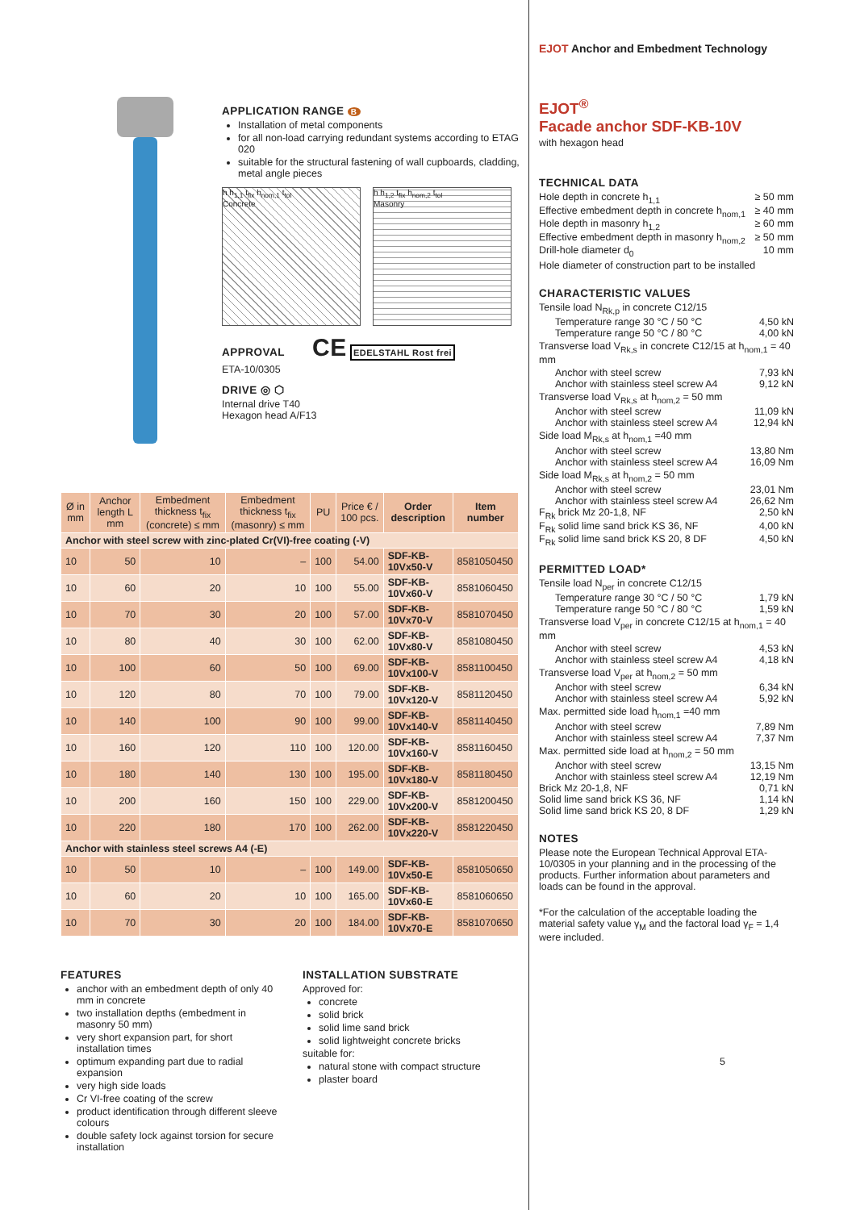EJOT Anchor and Embedment Technology
EJOT<sup>®</sup>
Facade anchor SDF-KB-10V
with hexagon head
TECHNICAL DATA
Hole depth in concrete h<sub>1,1</sub> ≥ 50 mm
Effective embedment depth in concrete h<sub>nom,1</sub> ≥ 40 mm
Hole depth in masonry h<sub>1,2</sub> ≥ 60 mm
Effective embedment depth in masonry h<sub>nom,2</sub> ≥ 50 mm
Drill-hole diameter d<sub>0</sub> 10 mm
Hole diameter of construction part to be installed
CHARACTERISTIC VALUES
Tensile load N<sub>Rk,p</sub> in concrete C12/15
Temperature range 30 °C / 50 °C 4,50 kN
Temperature range 50 °C / 80 °C 4,00 kN
Transverse load V<sub>Rk,s</sub> in concrete C12/15 at h<sub>nom,1</sub> = 40 mm
Anchor with steel screw 7,93 kN
Anchor with stainless steel screw A4 9,12 kN
Transverse load V<sub>Rk,s</sub> at h<sub>nom,2</sub> = 50 mm
Anchor with steel screw 11,09 kN
Anchor with stainless steel screw A4 12,94 kN
Side load M<sub>Rk,s</sub> at h<sub>nom,1</sub> =40 mm
Anchor with steel screw 13,80 Nm
Anchor with stainless steel screw A4 16,09 Nm
Side load M<sub>Rk,s</sub> at h<sub>nom,2</sub> = 50 mm
Anchor with steel screw 23,01 Nm
Anchor with stainless steel screw A4 26,62 Nm
F<sub>Rk</sub> brick Mz 20-1,8, NF 2,50 kN
F<sub>Rk</sub> solid lime sand brick KS 36, NF 4,00 kN
F<sub>Rk</sub> solid lime sand brick KS 20, 8 DF 4,50 kN
PERMITTED LOAD*
Tensile load N<sub>per</sub> in concrete C12/15
Temperature range 30 °C / 50 °C 1,79 kN
Temperature range 50 °C / 80 °C 1,59 kN
Transverse load V<sub>per</sub> in concrete C12/15 at h<sub>nom,1</sub> = 40 mm
Anchor with steel screw 4,53 kN
Anchor with stainless steel screw A4 4,18 kN
Transverse load V<sub>per</sub> at h<sub>nom,2</sub> = 50 mm
Anchor with steel screw 6,34 kN
Anchor with stainless steel screw A4 5,92 kN
Max. permitted side load h<sub>nom,1</sub> =40 mm
Anchor with steel screw 7,89 Nm
Anchor with stainless steel screw A4 7,37 Nm
Max. permitted side load at h<sub>nom,2</sub> = 50 mm
Anchor with steel screw 13,15 Nm
Anchor with stainless steel screw A4 12,19 Nm
Brick Mz 20-1,8, NF 0,71 kN
Solid lime sand brick KS 36, NF 1,14 kN
Solid lime sand brick KS 20, 8 DF 1,29 kN
NOTES
Please note the European Technical Approval ETA-10/0305 in your planning and in the processing of the products. Further information about parameters and loads can be found in the approval.
*For the calculation of the acceptable loading the material safety value γ<sub>M</sub> and the factoral load γ<sub>F</sub> = 1,4 were included.
5
APPLICATION RANGE B
Installation of metal components
for all non-load carrying redundant systems according to ETAG 020
suitable for the structural fastening of wall cupboards, cladding, metal angle pieces
h h<sub>1,1</sub> t<sub>fix</sub> h<sub>nom,1</sub> t<sub>tol</sub>
Concrete
h h<sub>1,2</sub> t<sub>fix</sub> h<sub>nom,2</sub> t<sub>tol</sub>
Masonry
APPROVAL CE EDELSTAHL Rost frei
ETA-10/0305
DRIVE ◎ ⬡
Internal drive T40
Hexagon head A/F13
| Ø in mm | Anchor length L mm | Embedment thickness t<sub>fix</sub> (concrete) ≤ mm | Embedment thickness t<sub>fix</sub> (masonry) ≤ mm | PU | Price € / 100 pcs. | Order description | Item number |
| --- | --- | --- | --- | --- | --- | --- | --- |
| Anchor with steel screw with zinc-plated Cr(VI)-free coating (-V) | | | | | | | |
| 10 | 50 | 10 | – | 100 | 54.00 | SDF-KB-10Vx50-V | 8581050450 |
| 10 | 60 | 20 | 10 | 100 | 55.00 | SDF-KB-10Vx60-V | 8581060450 |
| 10 | 70 | 30 | 20 | 100 | 57.00 | SDF-KB-10Vx70-V | 8581070450 |
| 10 | 80 | 40 | 30 | 100 | 62.00 | SDF-KB-10Vx80-V | 8581080450 |
| 10 | 100 | 60 | 50 | 100 | 69.00 | SDF-KB-10Vx100-V | 8581100450 |
| 10 | 120 | 80 | 70 | 100 | 79.00 | SDF-KB-10Vx120-V | 8581120450 |
| 10 | 140 | 100 | 90 | 100 | 99.00 | SDF-KB-10Vx140-V | 8581140450 |
| 10 | 160 | 120 | 110 | 100 | 120.00 | SDF-KB-10Vx160-V | 8581160450 |
| 10 | 180 | 140 | 130 | 100 | 195.00 | SDF-KB-10Vx180-V | 8581180450 |
| 10 | 200 | 160 | 150 | 100 | 229.00 | SDF-KB-10Vx200-V | 8581200450 |
| 10 | 220 | 180 | 170 | 100 | 262.00 | SDF-KB-10Vx220-V | 8581220450 |
| Anchor with stainless steel screws A4 (-E) | | | | | | | |
| 10 | 50 | 10 | – | 100 | 149.00 | SDF-KB-10Vx50-E | 8581050650 |
| 10 | 60 | 20 | 10 | 100 | 165.00 | SDF-KB-10Vx60-E | 8581060650 |
| 10 | 70 | 30 | 20 | 100 | 184.00 | SDF-KB-10Vx70-E | 8581070650 |
FEATURES
anchor with an embedment depth of only 40 mm in concrete
two installation depths (embedment in masonry 50 mm)
very short expansion part, for short installation times
optimum expanding part due to radial expansion
very high side loads
Cr VI-free coating of the screw
product identification through different sleeve colours
double safety lock against torsion for secure installation
INSTALLATION SUBSTRATE
Approved for:
concrete
solid brick
solid lime sand brick
solid lightweight concrete bricks
suitable for:
natural stone with compact structure
plaster board